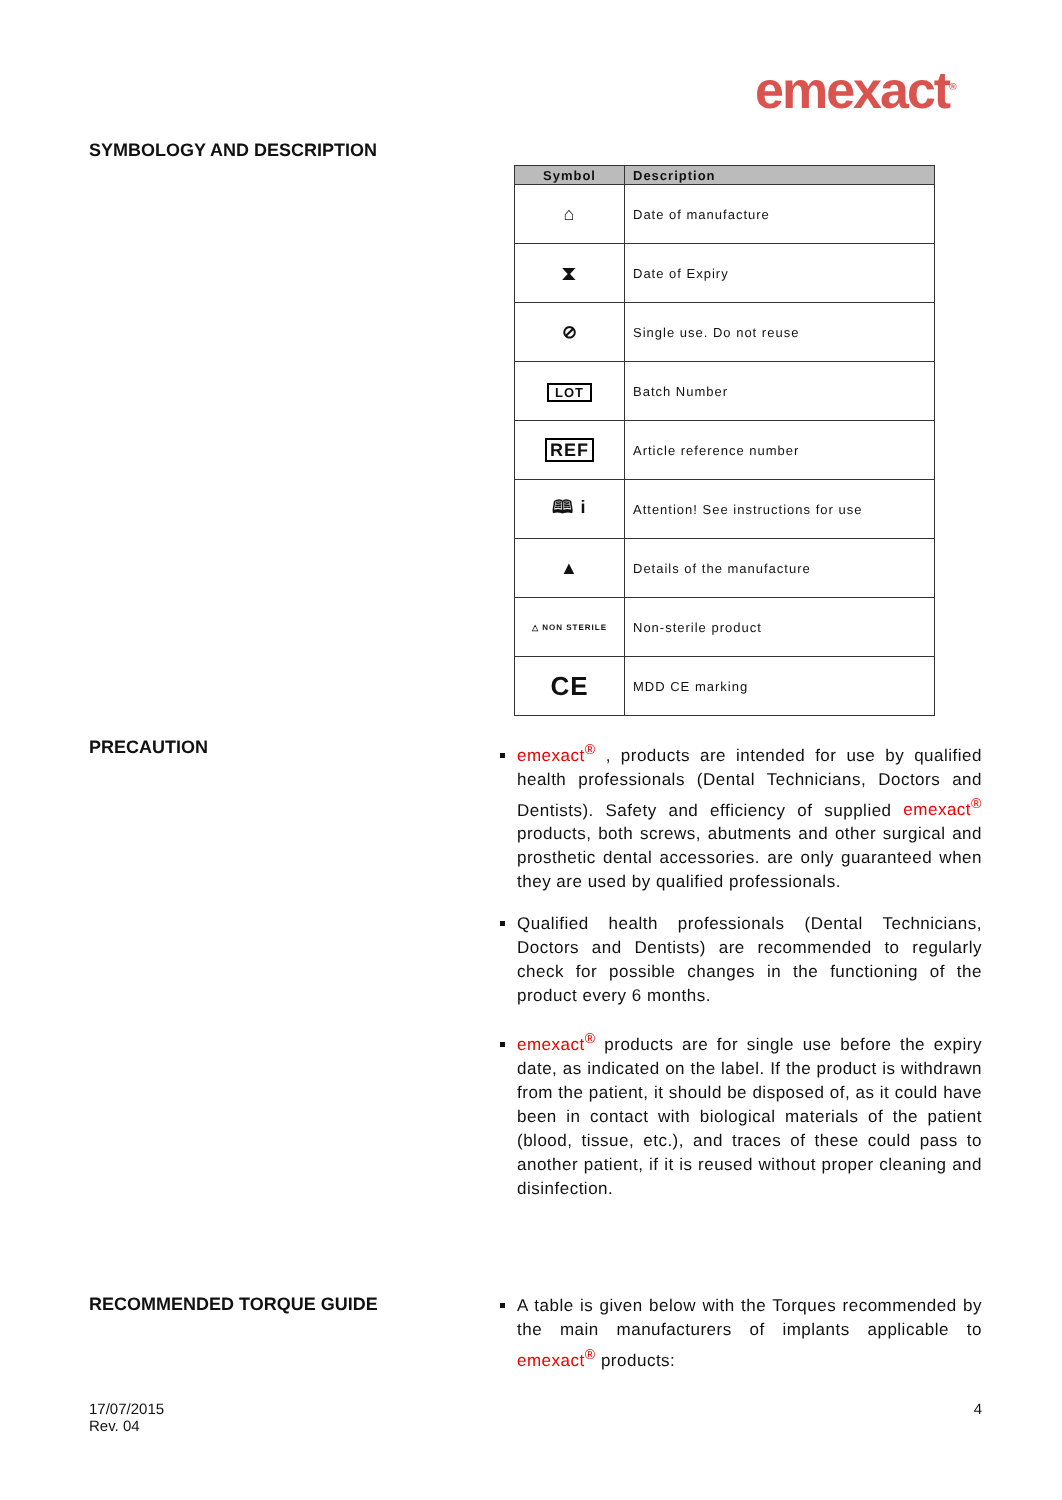emexact<sup>®</sup>
SYMBOLOGY AND DESCRIPTION
| Symbol | Description |
| --- | --- |
| ⌂ | Date of manufacture |
| ⧗ | Date of Expiry |
| ⊘ | Single use. Do not reuse |
| LOT | Batch Number |
| REF | Article reference number |
| 🕮 i | Attention! See instructions for use |
| ▲ | Details of the manufacture |
| △ NON STERILE | Non-sterile product |
| CE | MDD CE marking |
PRECAUTION
emexact<sup>®</sup> , products are intended for use by qualified health professionals (Dental Technicians, Doctors and Dentists). Safety and efficiency of supplied emexact<sup>®</sup> products, both screws, abutments and other surgical and prosthetic dental accessories. are only guaranteed when they are used by qualified professionals.
Qualified health professionals (Dental Technicians, Doctors and Dentists) are recommended to regularly check for possible changes in the functioning of the product every 6 months.
emexact<sup>®</sup> products are for single use before the expiry date, as indicated on the label. If the product is withdrawn from the patient, it should be disposed of, as it could have been in contact with biological materials of the patient (blood, tissue, etc.), and traces of these could pass to another patient, if it is reused without proper cleaning and disinfection.
RECOMMENDED TORQUE GUIDE
A table is given below with the Torques recommended by the main manufacturers of implants applicable to emexact<sup>®</sup> products:
17/07/2015
Rev. 04
4